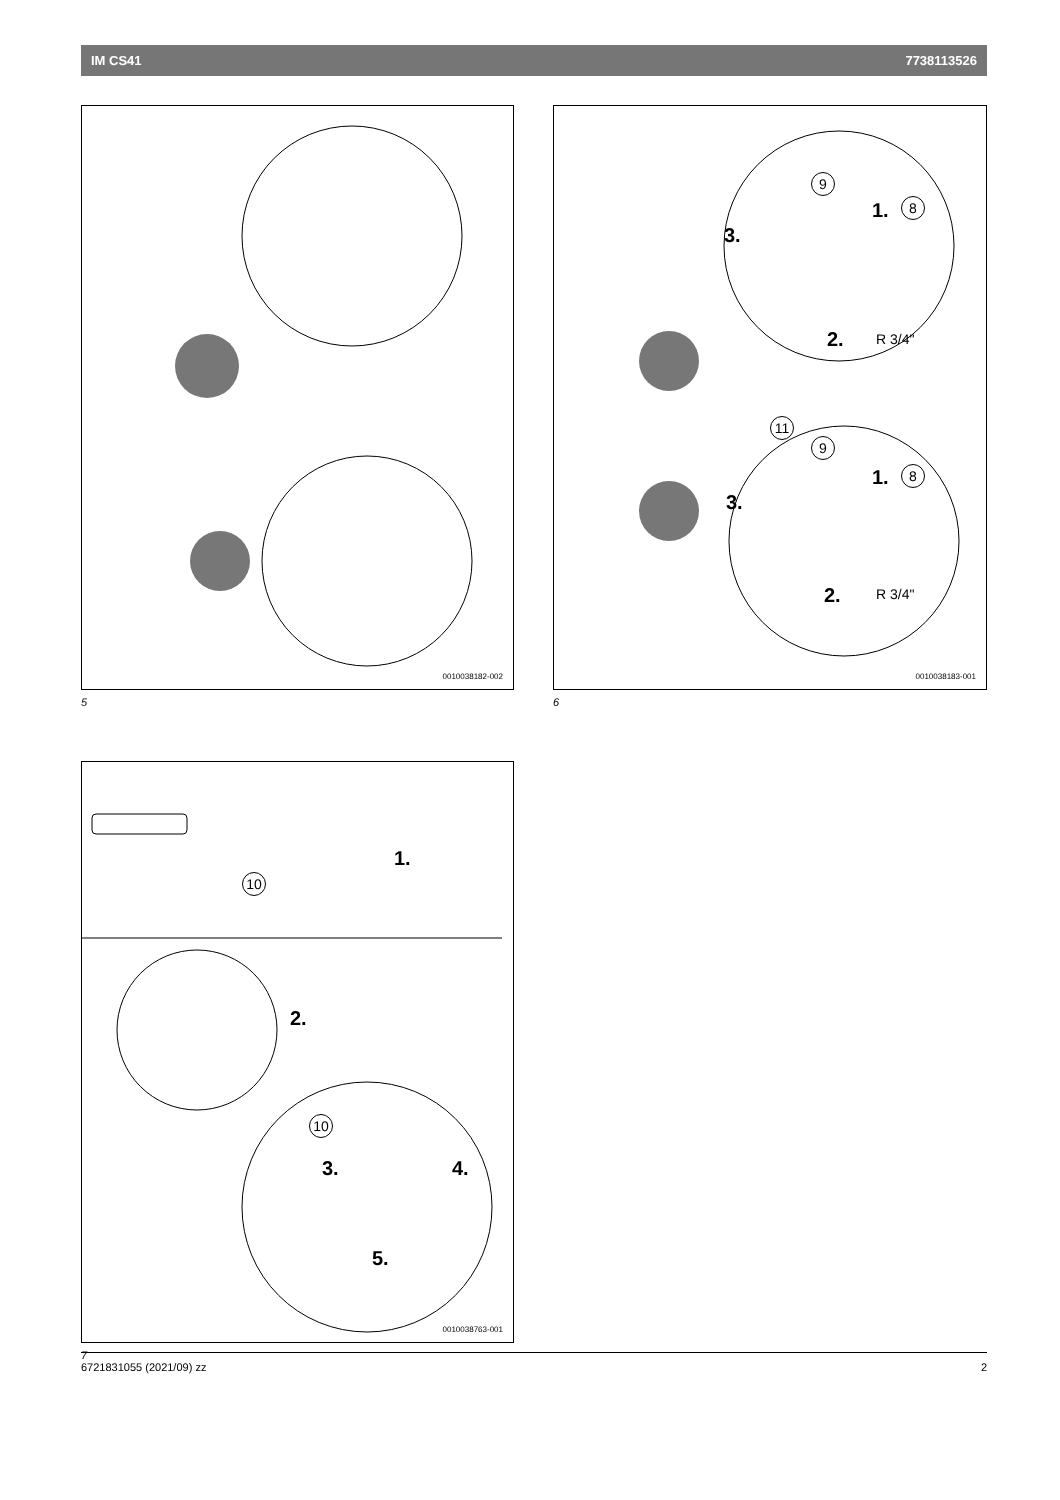IM CS41 7738113526
0010038182-002
5
9
1. 8
3.
2. R 3/4"
11
9
1. 8
3.
2. R 3/4"
0010038183-001
6
10
1.
2.
10
3. 4.
5.
0010038763-001
7 6721831055 (2021/09) zz 2